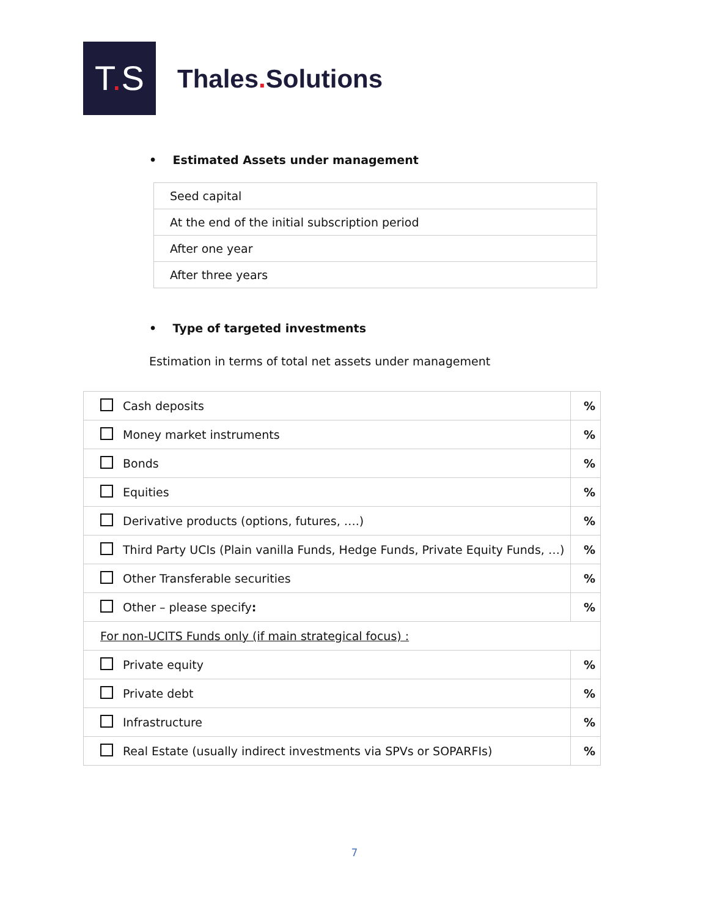T. S
Thales. Solutions
• Estimated Assets under management
| Seed capital |
| At the end of the initial subscription period |
| After one year |
| After three years |
• Type of targeted investments
Estimation in terms of total net assets under management
| Cash deposits | % |
| Money market instruments | % |
| Bonds | % |
| Equities | % |
| Derivative products (options, futures, ….) | % |
| Third Party UCIs (Plain vanilla Funds, Hedge Funds, Private Equity Funds, …) | % |
| Other Transferable securities | % |
| Other – please specify : | % |
| For non-UCITS Funds only (if main strategical focus) : | |
| Private equity | % |
| Private debt | % |
| Infrastructure | % |
| Real Estate (usually indirect investments via SPVs or SOPARFIs) | % |
7